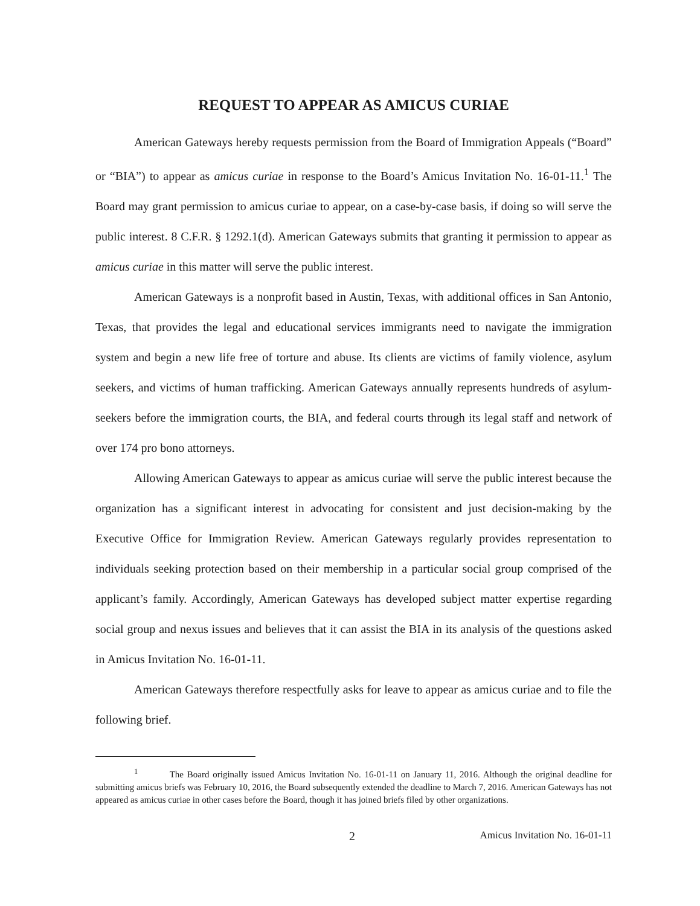REQUEST TO APPEAR AS AMICUS CURIAE
American Gateways hereby requests permission from the Board of Immigration Appeals (“Board” or “BIA”) to appear as amicus curiae in response to the Board’s Amicus Invitation No. 16-01-11.<sup>1</sup> The Board may grant permission to amicus curiae to appear, on a case-by-case basis, if doing so will serve the public interest. 8 C.F.R. § 1292.1(d). American Gateways submits that granting it permission to appear as amicus curiae in this matter will serve the public interest.
American Gateways is a nonprofit based in Austin, Texas, with additional offices in San Antonio, Texas, that provides the legal and educational services immigrants need to navigate the immigration system and begin a new life free of torture and abuse. Its clients are victims of family violence, asylum seekers, and victims of human trafficking. American Gateways annually represents hundreds of asylum-seekers before the immigration courts, the BIA, and federal courts through its legal staff and network of over 174 pro bono attorneys.
Allowing American Gateways to appear as amicus curiae will serve the public interest because the organization has a significant interest in advocating for consistent and just decision-making by the Executive Office for Immigration Review. American Gateways regularly provides representation to individuals seeking protection based on their membership in a particular social group comprised of the applicant’s family. Accordingly, American Gateways has developed subject matter expertise regarding social group and nexus issues and believes that it can assist the BIA in its analysis of the questions asked in Amicus Invitation No. 16-01-11.
American Gateways therefore respectfully asks for leave to appear as amicus curiae and to file the following brief.
<sup>1</sup> The Board originally issued Amicus Invitation No. 16-01-11 on January 11, 2016. Although the original deadline for submitting amicus briefs was February 10, 2016, the Board subsequently extended the deadline to March 7, 2016. American Gateways has not appeared as amicus curiae in other cases before the Board, though it has joined briefs filed by other organizations.
2 Amicus Invitation No. 16-01-11